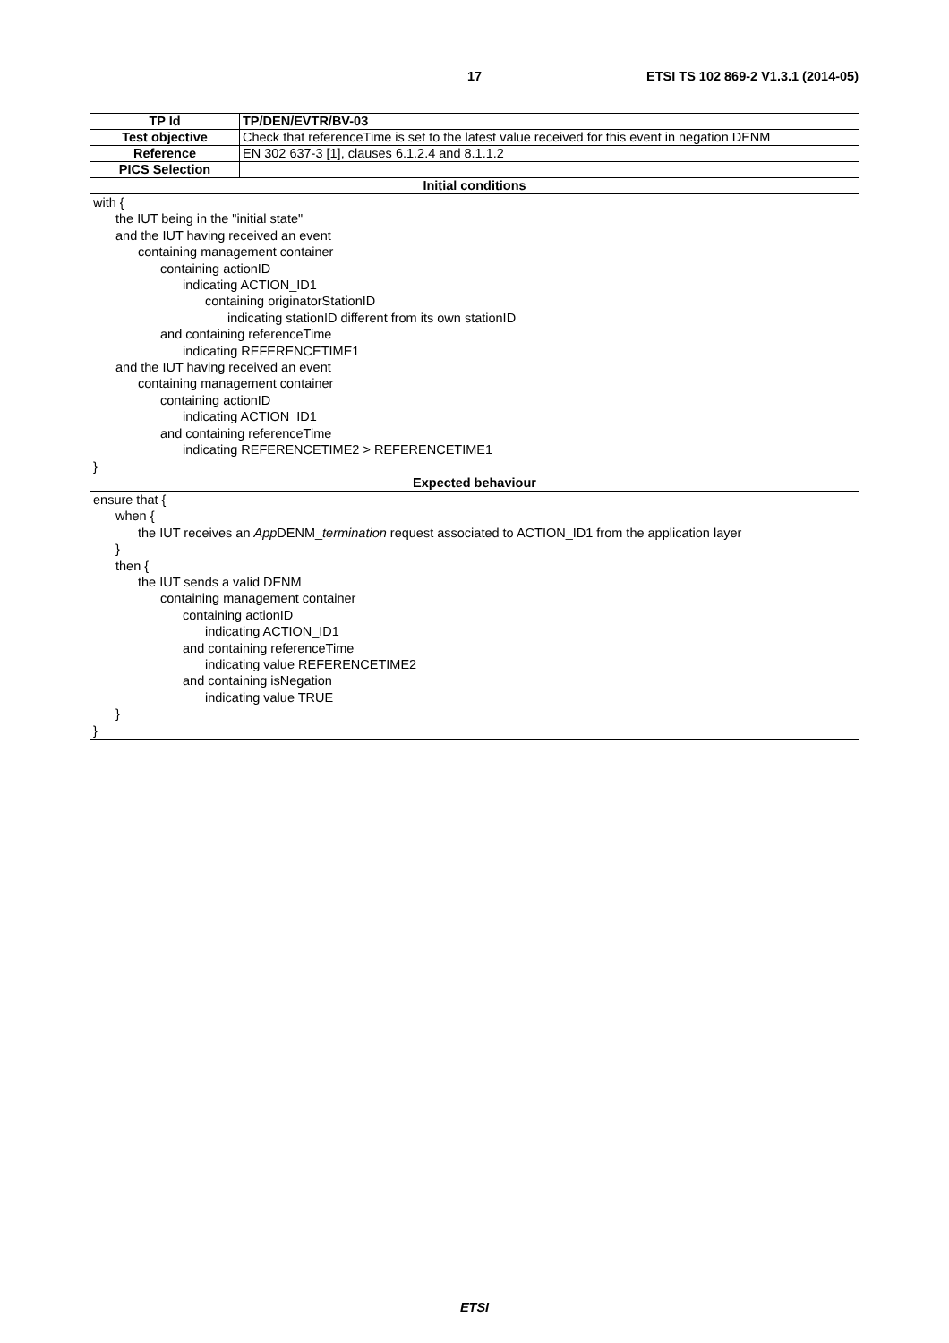17 ETSI TS 102 869-2 V1.3.1 (2014-05)
| TP Id | TP/DEN/EVTR/BV-03 |
| Test objective | Check that referenceTime is set to the latest value received for this event in negation DENM |
| Reference | EN 302 637-3 [1], clauses 6.1.2.4 and 8.1.1.2 |
| PICS Selection | |
| Initial conditions | |
| with { the IUT being in the "initial state" and the IUT having received an event containing management container containing actionID indicating ACTION_ID1 containing originatorStationID indicating stationID different from its own stationID and containing referenceTime indicating REFERENCETIME1 and the IUT having received an event containing management container containing actionID indicating ACTION_ID1 and containing referenceTime indicating REFERENCETIME2 > REFERENCETIME1 } | |
| Expected behaviour | |
| ensure that { when { the IUT receives an App DENM_ termination request associated to ACTION_ID1 from the application layer } then { the IUT sends a valid DENM containing management container containing actionID indicating ACTION_ID1 and containing referenceTime indicating value REFERENCETIME2 and containing isNegation indicating value TRUE } } | |
ETSI